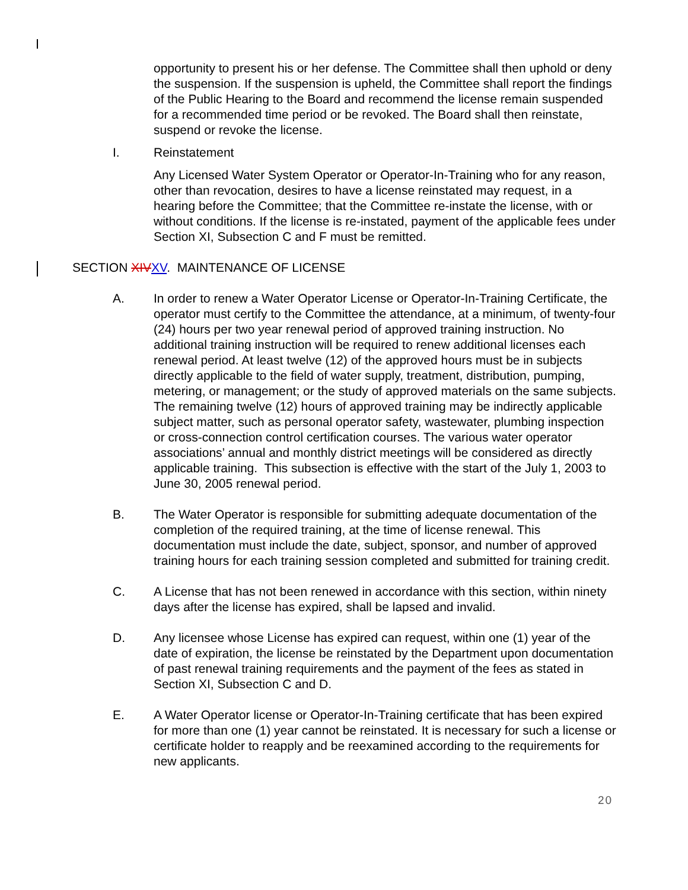opportunity to present his or her defense. The Committee shall then uphold or deny the suspension. If the suspension is upheld, the Committee shall report the findings of the Public Hearing to the Board and recommend the license remain suspended for a recommended time period or be revoked. The Board shall then reinstate, suspend or revoke the license.
I. Reinstatement
Any Licensed Water System Operator or Operator-In-Training who for any reason, other than revocation, desires to have a license reinstated may request, in a hearing before the Committee; that the Committee re-instate the license, with or without conditions. If the license is re-instated, payment of the applicable fees under Section XI, Subsection C and F must be remitted.
SECTION XIV XV. MAINTENANCE OF LICENSE
A. In order to renew a Water Operator License or Operator-In-Training Certificate, the operator must certify to the Committee the attendance, at a minimum, of twenty-four (24) hours per two year renewal period of approved training instruction. No additional training instruction will be required to renew additional licenses each renewal period. At least twelve (12) of the approved hours must be in subjects directly applicable to the field of water supply, treatment, distribution, pumping, metering, or management; or the study of approved materials on the same subjects. The remaining twelve (12) hours of approved training may be indirectly applicable subject matter, such as personal operator safety, wastewater, plumbing inspection or cross-connection control certification courses. The various water operator associations’ annual and monthly district meetings will be considered as directly applicable training. This subsection is effective with the start of the July 1, 2003 to June 30, 2005 renewal period.
B. The Water Operator is responsible for submitting adequate documentation of the completion of the required training, at the time of license renewal. This documentation must include the date, subject, sponsor, and number of approved training hours for each training session completed and submitted for training credit.
C. A License that has not been renewed in accordance with this section, within ninety days after the license has expired, shall be lapsed and invalid.
D. Any licensee whose License has expired can request, within one (1) year of the date of expiration, the license be reinstated by the Department upon documentation of past renewal training requirements and the payment of the fees as stated in Section XI, Subsection C and D.
E. A Water Operator license or Operator-In-Training certificate that has been expired for more than one (1) year cannot be reinstated. It is necessary for such a license or certificate holder to reapply and be reexamined according to the requirements for new applicants.
20